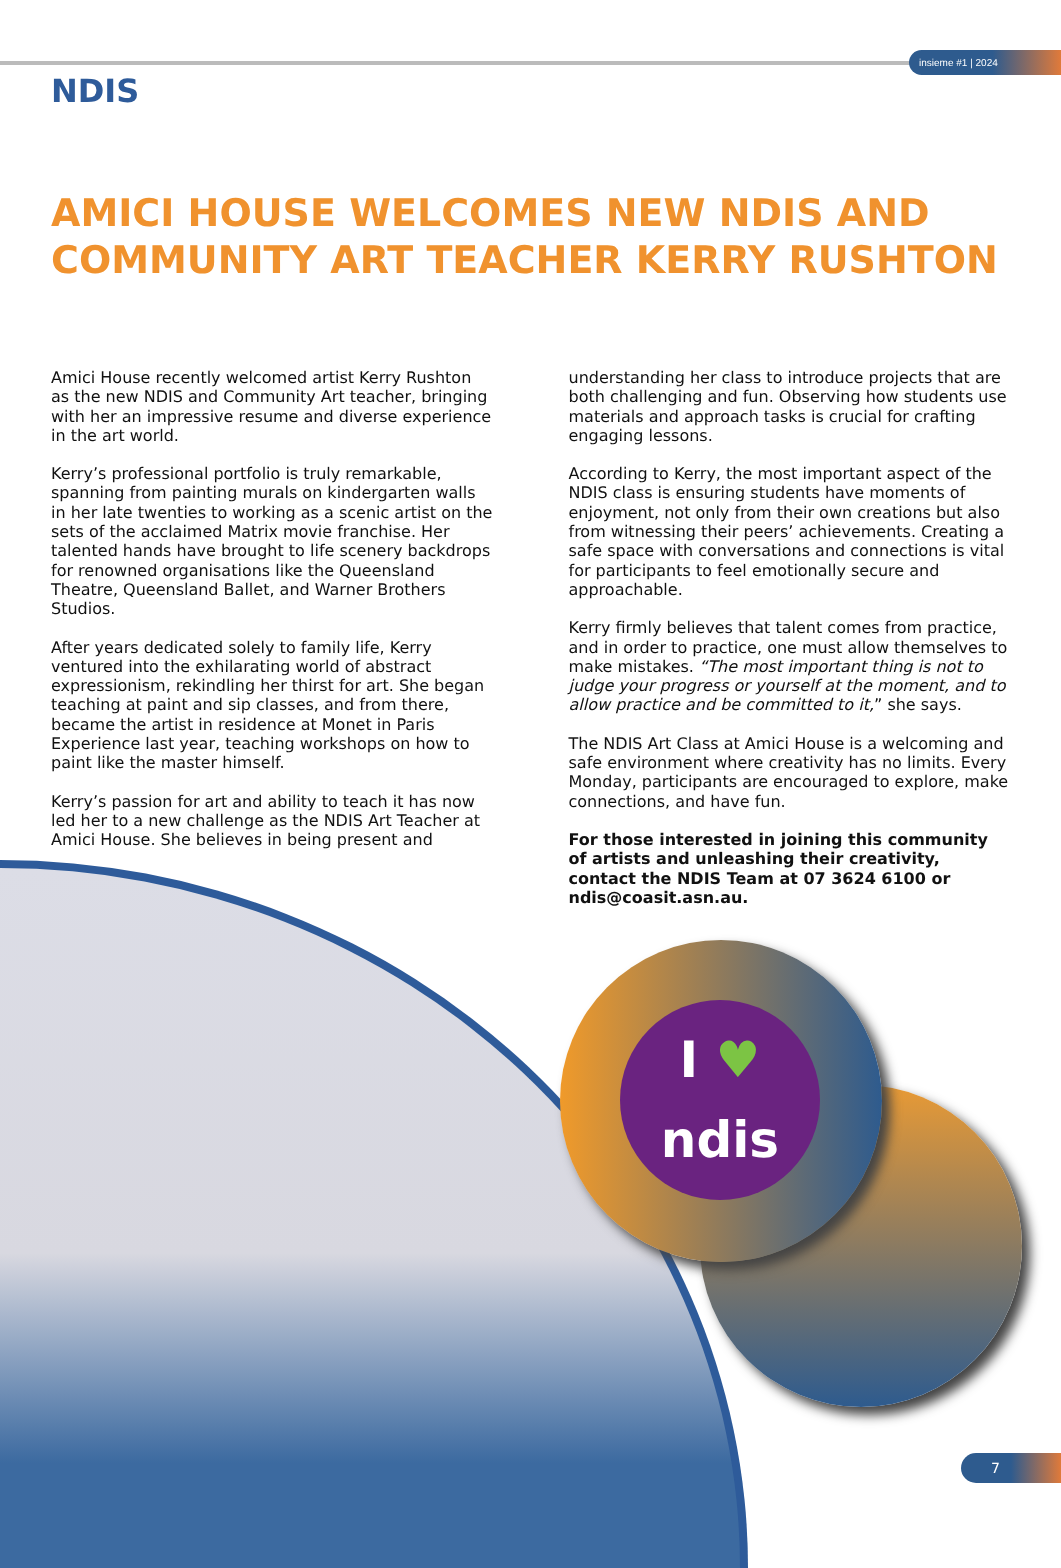insieme #1 | 2024
NDIS
AMICI HOUSE WELCOMES NEW NDIS AND COMMUNITY ART TEACHER KERRY RUSHTON
Amici House recently welcomed artist Kerry Rushton as the new NDIS and Community Art teacher, bringing with her an impressive resume and diverse experience in the art world.
Kerry’s professional portfolio is truly remarkable, spanning from painting murals on kindergarten walls in her late twenties to working as a scenic artist on the sets of the acclaimed Matrix movie franchise. Her talented hands have brought to life scenery backdrops for renowned organisations like the Queensland Theatre, Queensland Ballet, and Warner Brothers Studios.
After years dedicated solely to family life, Kerry ventured into the exhilarating world of abstract expressionism, rekindling her thirst for art. She began teaching at paint and sip classes, and from there, became the artist in residence at Monet in Paris Experience last year, teaching workshops on how to paint like the master himself.
Kerry’s passion for art and ability to teach it has now led her to a new challenge as the NDIS Art Teacher at Amici House. She believes in being present and
understanding her class to introduce projects that are both challenging and fun. Observing how students use materials and approach tasks is crucial for crafting engaging lessons.
According to Kerry, the most important aspect of the NDIS class is ensuring students have moments of enjoyment, not only from their own creations but also from witnessing their peers’ achievements. Creating a safe space with conversations and connections is vital for participants to feel emotionally secure and approachable.
Kerry firmly believes that talent comes from practice, and in order to practice, one must allow themselves to make mistakes. “The most important thing is not to judge your progress or yourself at the moment, and to allow practice and be committed to it,” she says.
The NDIS Art Class at Amici House is a welcoming and safe environment where creativity has no limits. Every Monday, participants are encouraged to explore, make connections, and have fun.
For those interested in joining this community of artists and unleashing their creativity, contact the NDIS Team at 07 3624 6100 or ndis@coasit.asn.au.
I ♥
ndis
7